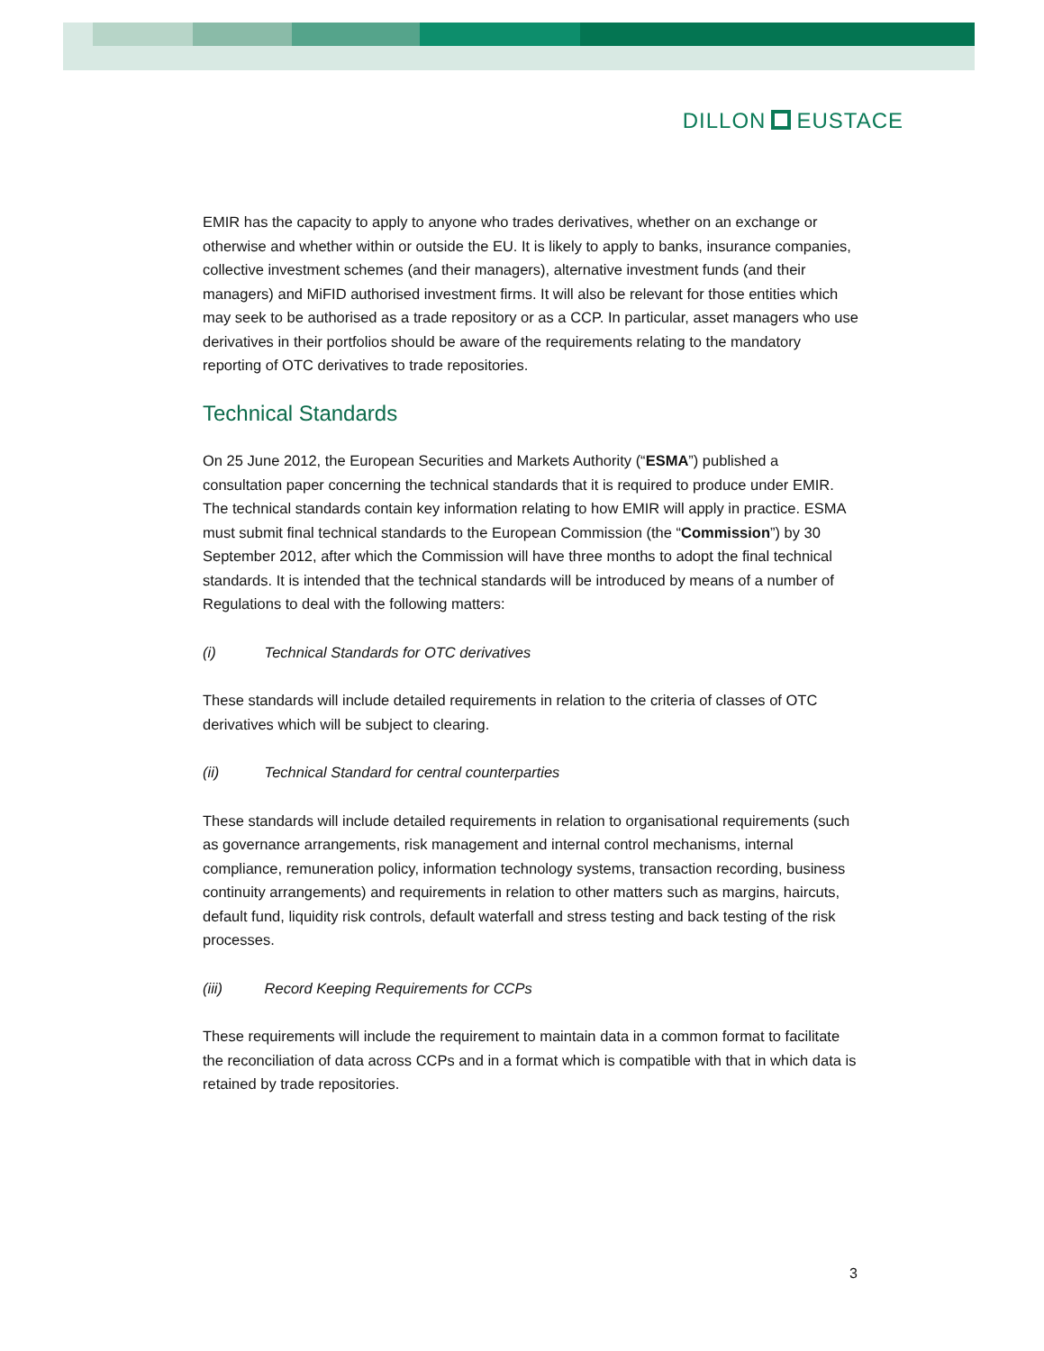DILLON EUSTACE
EMIR has the capacity to apply to anyone who trades derivatives, whether on an exchange or otherwise and whether within or outside the EU. It is likely to apply to banks, insurance companies, collective investment schemes (and their managers), alternative investment funds (and their managers) and MiFID authorised investment firms. It will also be relevant for those entities which may seek to be authorised as a trade repository or as a CCP. In particular, asset managers who use derivatives in their portfolios should be aware of the requirements relating to the mandatory reporting of OTC derivatives to trade repositories.
Technical Standards
On 25 June 2012, the European Securities and Markets Authority (“ESMA”) published a consultation paper concerning the technical standards that it is required to produce under EMIR. The technical standards contain key information relating to how EMIR will apply in practice. ESMA must submit final technical standards to the European Commission (the “Commission”) by 30 September 2012, after which the Commission will have three months to adopt the final technical standards. It is intended that the technical standards will be introduced by means of a number of Regulations to deal with the following matters:
(i) Technical Standards for OTC derivatives
These standards will include detailed requirements in relation to the criteria of classes of OTC derivatives which will be subject to clearing.
(ii) Technical Standard for central counterparties
These standards will include detailed requirements in relation to organisational requirements (such as governance arrangements, risk management and internal control mechanisms, internal compliance, remuneration policy, information technology systems, transaction recording, business continuity arrangements) and requirements in relation to other matters such as margins, haircuts, default fund, liquidity risk controls, default waterfall and stress testing and back testing of the risk processes.
(iii) Record Keeping Requirements for CCPs
These requirements will include the requirement to maintain data in a common format to facilitate the reconciliation of data across CCPs and in a format which is compatible with that in which data is retained by trade repositories.
3